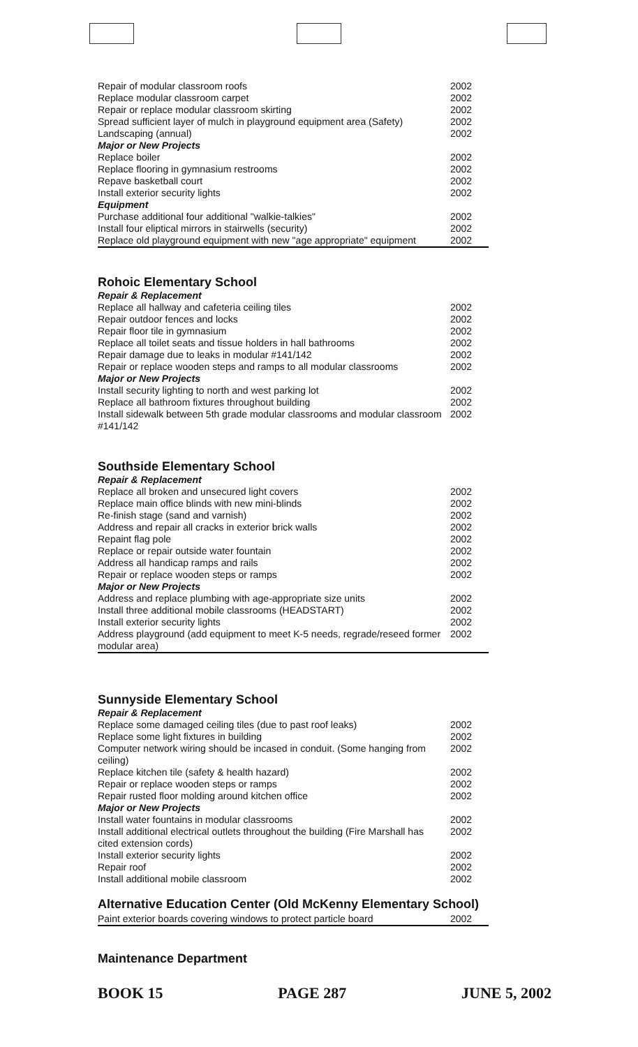| Repair of modular classroom roofs | 2002 |
| Replace modular classroom carpet | 2002 |
| Repair or replace modular classroom skirting | 2002 |
| Spread sufficient layer of mulch in playground equipment area (Safety) | 2002 |
| Landscaping (annual) | 2002 |
| Major or New Projects | |
| Replace boiler | 2002 |
| Replace flooring in gymnasium restrooms | 2002 |
| Repave basketball court | 2002 |
| Install exterior security lights | 2002 |
| Equipment | |
| Purchase additional four additional "walkie-talkies" | 2002 |
| Install four eliptical mirrors in stairwells (security) | 2002 |
| Replace old playground equipment with new "age appropriate" equipment | 2002 |
Rohoic Elementary School
| Repair & Replacement | |
| Replace all hallway and cafeteria ceiling tiles | 2002 |
| Repair outdoor fences and locks | 2002 |
| Repair floor tile in gymnasium | 2002 |
| Replace all toilet seats and tissue holders in hall bathrooms | 2002 |
| Repair damage due to leaks in modular #141/142 | 2002 |
| Repair or replace wooden steps and ramps to all modular classrooms | 2002 |
| Major or New Projects | |
| Install security lighting to north and west parking lot | 2002 |
| Replace all bathroom fixtures throughout building | 2002 |
| Install sidewalk between 5th grade modular classrooms and modular classroom #141/142 | 2002 |
Southside Elementary School
| Repair & Replacement | |
| Replace all broken and unsecured light covers | 2002 |
| Replace main office blinds with new mini-blinds | 2002 |
| Re-finish stage (sand and varnish) | 2002 |
| Address and repair all cracks in exterior brick walls | 2002 |
| Repaint flag pole | 2002 |
| Replace or repair outside water fountain | 2002 |
| Address all handicap ramps and rails | 2002 |
| Repair or replace wooden steps or ramps | 2002 |
| Major or New Projects | |
| Address and replace plumbing with age-appropriate size units | 2002 |
| Install three additional mobile classrooms (HEADSTART) | 2002 |
| Install exterior security lights | 2002 |
| Address playground (add equipment to meet K-5 needs, regrade/reseed former modular area) | 2002 |
Sunnyside Elementary School
| Repair & Replacement | |
| Replace some damaged ceiling tiles (due to past roof leaks) | 2002 |
| Replace some light fixtures in building | 2002 |
| Computer network wiring should be incased in conduit. (Some hanging from ceiling) | 2002 |
| Replace kitchen tile (safety & health hazard) | 2002 |
| Repair or replace wooden steps or ramps | 2002 |
| Repair rusted floor molding around kitchen office | 2002 |
| Major or New Projects | |
| Install water fountains in modular classrooms | 2002 |
| Install additional electrical outlets throughout the building (Fire Marshall has cited extension cords) | 2002 |
| Install exterior security lights | 2002 |
| Repair roof | 2002 |
| Install additional mobile classroom | 2002 |
Alternative Education Center (Old McKenny Elementary School)
| Paint exterior boards covering windows to protect particle board | 2002 |
Maintenance Department
BOOK 15 PAGE 287 JUNE 5, 2002